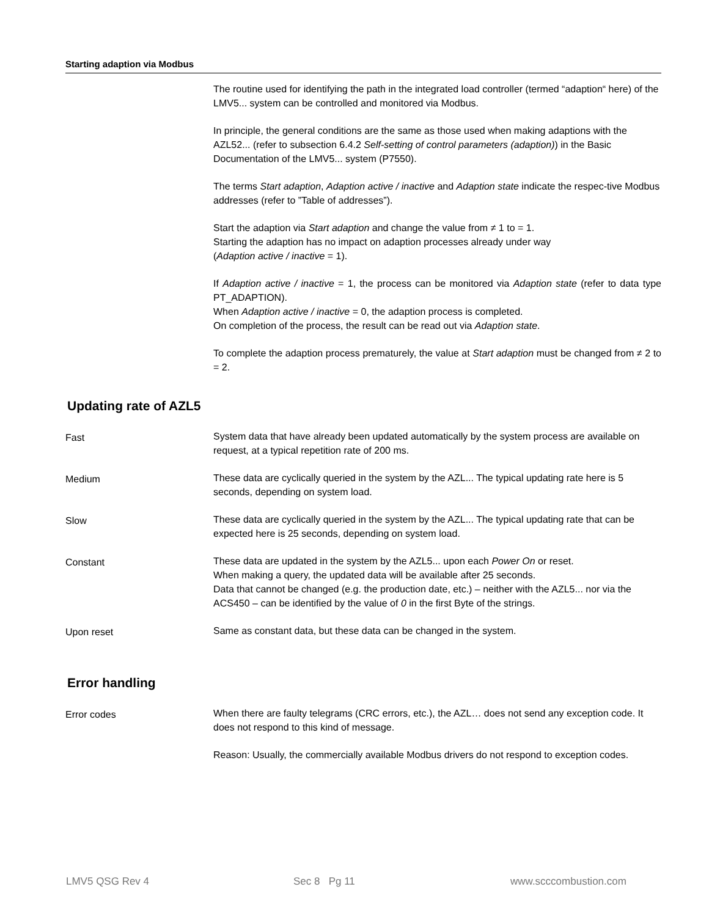Starting adaption via Modbus
The routine used for identifying the path in the integrated load controller (termed “adaption“ here) of the LMV5... system can be controlled and monitored via Modbus.
In principle, the general conditions are the same as those used when making adaptions with the AZL52... (refer to subsection 6.4.2 Self-setting of control parameters (adaption)) in the Basic Documentation of the LMV5... system (P7550).
The terms Start adaption, Adaption active / inactive and Adaption state indicate the respec-tive Modbus addresses (refer to ”Table of addresses”).
Start the adaption via Start adaption and change the value from ≠ 1 to = 1.
Starting the adaption has no impact on adaption processes already under way
(Adaption active / inactive = 1).
If Adaption active / inactive = 1, the process can be monitored via Adaption state (refer to data type PT_ADAPTION).
When Adaption active / inactive = 0, the adaption process is completed.
On completion of the process, the result can be read out via Adaption state.
To complete the adaption process prematurely, the value at Start adaption must be changed from ≠ 2 to = 2.
Updating rate of AZL5
Fast System data that have already been updated automatically by the system process are available on request, at a typical repetition rate of 200 ms.
Medium These data are cyclically queried in the system by the AZL... The typical updating rate here is 5 seconds, depending on system load.
Slow These data are cyclically queried in the system by the AZL... The typical updating rate that can be expected here is 25 seconds, depending on system load.
Constant These data are updated in the system by the AZL5... upon each Power On or reset.
When making a query, the updated data will be available after 25 seconds.
Data that cannot be changed (e.g. the production date, etc.) – neither with the AZL5... nor via the ACS450 – can be identified by the value of 0 in the first Byte of the strings.
Upon reset Same as constant data, but these data can be changed in the system.
Error handling
Error codes When there are faulty telegrams (CRC errors, etc.), the AZL… does not send any exception code. It does not respond to this kind of message.
Reason: Usually, the commercially available Modbus drivers do not respond to exception codes.
LMV5 QSG Rev 4 Sec 8 Pg 11 www.scccombustion.com